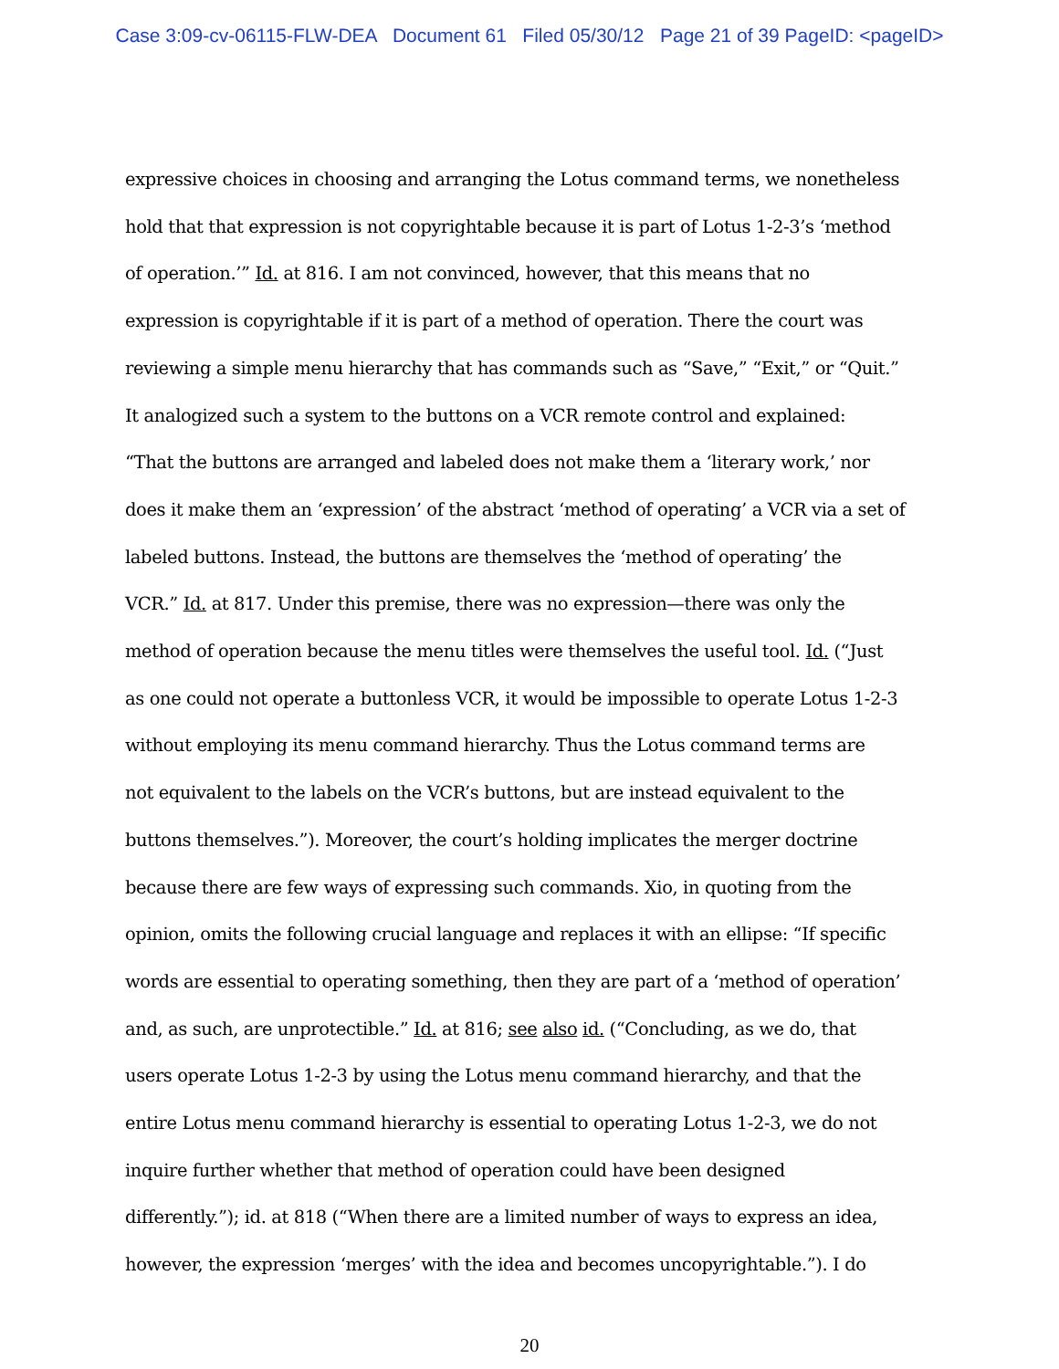Case 3:09-cv-06115-FLW-DEA Document 61 Filed 05/30/12 Page 21 of 39 PageID: <pageID>
expressive choices in choosing and arranging the Lotus command terms, we nonetheless
hold that that expression is not copyrightable because it is part of Lotus 1-2-3’s ‘method
of operation.’” Id. at 816. I am not convinced, however, that this means that no
expression is copyrightable if it is part of a method of operation. There the court was
reviewing a simple menu hierarchy that has commands such as “Save,” “Exit,” or “Quit.”
It analogized such a system to the buttons on a VCR remote control and explained:
“That the buttons are arranged and labeled does not make them a ‘literary work,’ nor
does it make them an ‘expression’ of the abstract ‘method of operating’ a VCR via a set of
labeled buttons. Instead, the buttons are themselves the ‘method of operating’ the
VCR.” Id. at 817. Under this premise, there was no expression—there was only the
method of operation because the menu titles were themselves the useful tool. Id. (“Just
as one could not operate a buttonless VCR, it would be impossible to operate Lotus 1-2-3
without employing its menu command hierarchy. Thus the Lotus command terms are
not equivalent to the labels on the VCR’s buttons, but are instead equivalent to the
buttons themselves.”). Moreover, the court’s holding implicates the merger doctrine
because there are few ways of expressing such commands. Xio, in quoting from the
opinion, omits the following crucial language and replaces it with an ellipse: “If specific
words are essential to operating something, then they are part of a ‘method of operation’
and, as such, are unprotectible.” Id. at 816; see also id. (“Concluding, as we do, that
users operate Lotus 1-2-3 by using the Lotus menu command hierarchy, and that the
entire Lotus menu command hierarchy is essential to operating Lotus 1-2-3, we do not
inquire further whether that method of operation could have been designed
differently.”); id. at 818 (“When there are a limited number of ways to express an idea,
however, the expression ‘merges’ with the idea and becomes uncopyrightable.”). I do
20